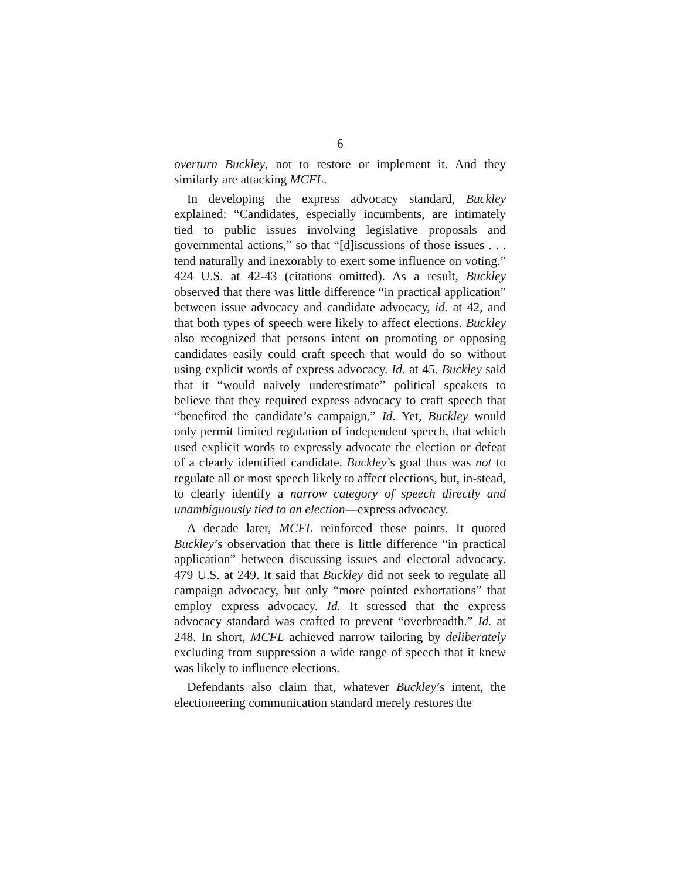6
overturn Buckley, not to restore or implement it. And they similarly are attacking MCFL.
In developing the express advocacy standard, Buckley explained: “Candidates, especially incumbents, are intimately tied to public issues involving legislative proposals and governmental actions,” so that “[d]iscussions of those issues . . . tend naturally and inexorably to exert some influence on voting.” 424 U.S. at 42-43 (citations omitted). As a result, Buckley observed that there was little difference “in practical application” between issue advocacy and candidate advocacy, id. at 42, and that both types of speech were likely to affect elections. Buckley also recognized that persons intent on promoting or opposing candidates easily could craft speech that would do so without using explicit words of express advocacy. Id. at 45. Buckley said that it “would naively underestimate” political speakers to believe that they required express advocacy to craft speech that “benefited the candidate’s campaign.” Id. Yet, Buckley would only permit limited regulation of independent speech, that which used explicit words to expressly advocate the election or defeat of a clearly identified candidate. Buckley’s goal thus was not to regulate all or most speech likely to affect elections, but, in-stead, to clearly identify a narrow category of speech directly and unambiguously tied to an election—express advocacy.
A decade later, MCFL reinforced these points. It quoted Buckley’s observation that there is little difference “in practical application” between discussing issues and electoral advocacy. 479 U.S. at 249. It said that Buckley did not seek to regulate all campaign advocacy, but only “more pointed exhortations” that employ express advocacy. Id. It stressed that the express advocacy standard was crafted to prevent “overbreadth.” Id. at 248. In short, MCFL achieved narrow tailoring by deliberately excluding from suppression a wide range of speech that it knew was likely to influence elections.
Defendants also claim that, whatever Buckley’s intent, the electioneering communication standard merely restores the